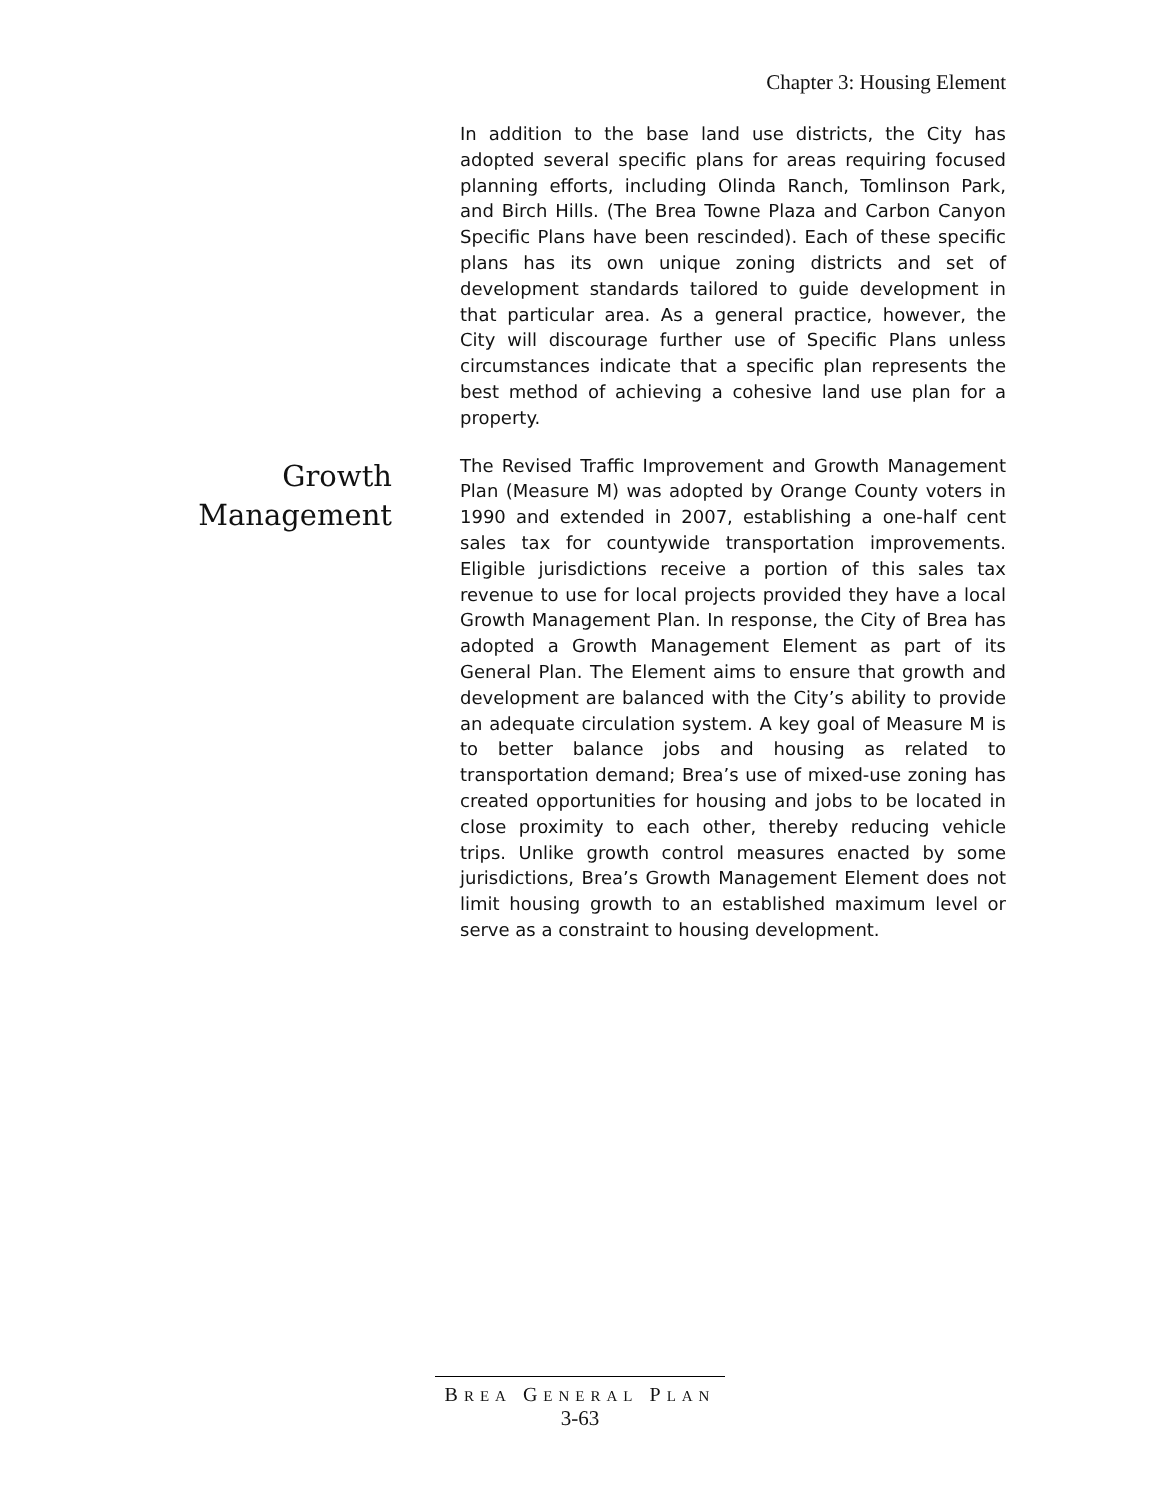Chapter 3: Housing Element
In addition to the base land use districts, the City has adopted several specific plans for areas requiring focused planning efforts, including Olinda Ranch, Tomlinson Park, and Birch Hills. (The Brea Towne Plaza and Carbon Canyon Specific Plans have been rescinded). Each of these specific plans has its own unique zoning districts and set of development standards tailored to guide development in that particular area. As a general practice, however, the City will discourage further use of Specific Plans unless circumstances indicate that a specific plan represents the best method of achieving a cohesive land use plan for a property.
Growth
Management
The Revised Traffic Improvement and Growth Management Plan (Measure M) was adopted by Orange County voters in 1990 and extended in 2007, establishing a one-half cent sales tax for countywide transportation improvements. Eligible jurisdictions receive a portion of this sales tax revenue to use for local projects provided they have a local Growth Management Plan. In response, the City of Brea has adopted a Growth Management Element as part of its General Plan. The Element aims to ensure that growth and development are balanced with the City’s ability to provide an adequate circulation system. A key goal of Measure M is to better balance jobs and housing as related to transportation demand; Brea’s use of mixed-use zoning has created opportunities for housing and jobs to be located in close proximity to each other, thereby reducing vehicle trips. Unlike growth control measures enacted by some jurisdictions, Brea’s Growth Management Element does not limit housing growth to an established maximum level or serve as a constraint to housing development.
BREA GENERAL PLAN
3-63